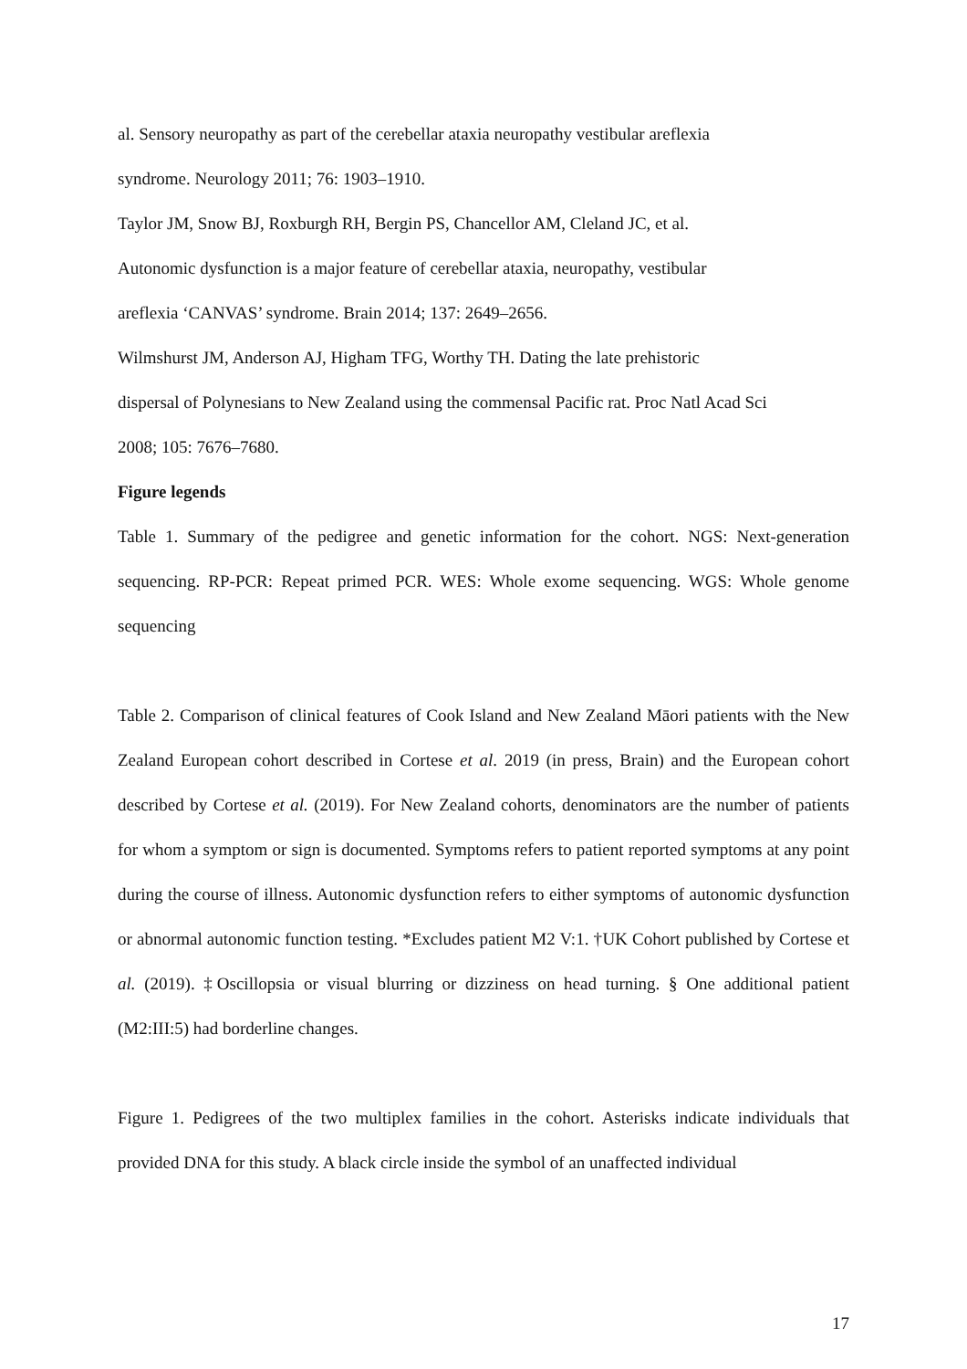al. Sensory neuropathy as part of the cerebellar ataxia neuropathy vestibular areflexia
syndrome. Neurology 2011; 76: 1903–1910.
Taylor JM, Snow BJ, Roxburgh RH, Bergin PS, Chancellor AM, Cleland JC, et al.
Autonomic dysfunction is a major feature of cerebellar ataxia, neuropathy, vestibular
areflexia ‘CANVAS’ syndrome. Brain 2014; 137: 2649–2656.
Wilmshurst JM, Anderson AJ, Higham TFG, Worthy TH. Dating the late prehistoric
dispersal of Polynesians to New Zealand using the commensal Pacific rat. Proc Natl Acad Sci
2008; 105: 7676–7680.
Figure legends
Table 1. Summary of the pedigree and genetic information for the cohort. NGS: Next-generation sequencing. RP-PCR: Repeat primed PCR. WES: Whole exome sequencing. WGS: Whole genome sequencing
Table 2. Comparison of clinical features of Cook Island and New Zealand Māori patients with the New Zealand European cohort described in Cortese et al. 2019 (in press, Brain) and the European cohort described by Cortese et al. (2019). For New Zealand cohorts, denominators are the number of patients for whom a symptom or sign is documented. Symptoms refers to patient reported symptoms at any point during the course of illness. Autonomic dysfunction refers to either symptoms of autonomic dysfunction or abnormal autonomic function testing. *Excludes patient M2 V:1. †UK Cohort published by Cortese et al. (2019). ‡Oscillopsia or visual blurring or dizziness on head turning. § One additional patient (M2:III:5) had borderline changes.
Figure 1. Pedigrees of the two multiplex families in the cohort. Asterisks indicate individuals that provided DNA for this study. A black circle inside the symbol of an unaffected individual
17